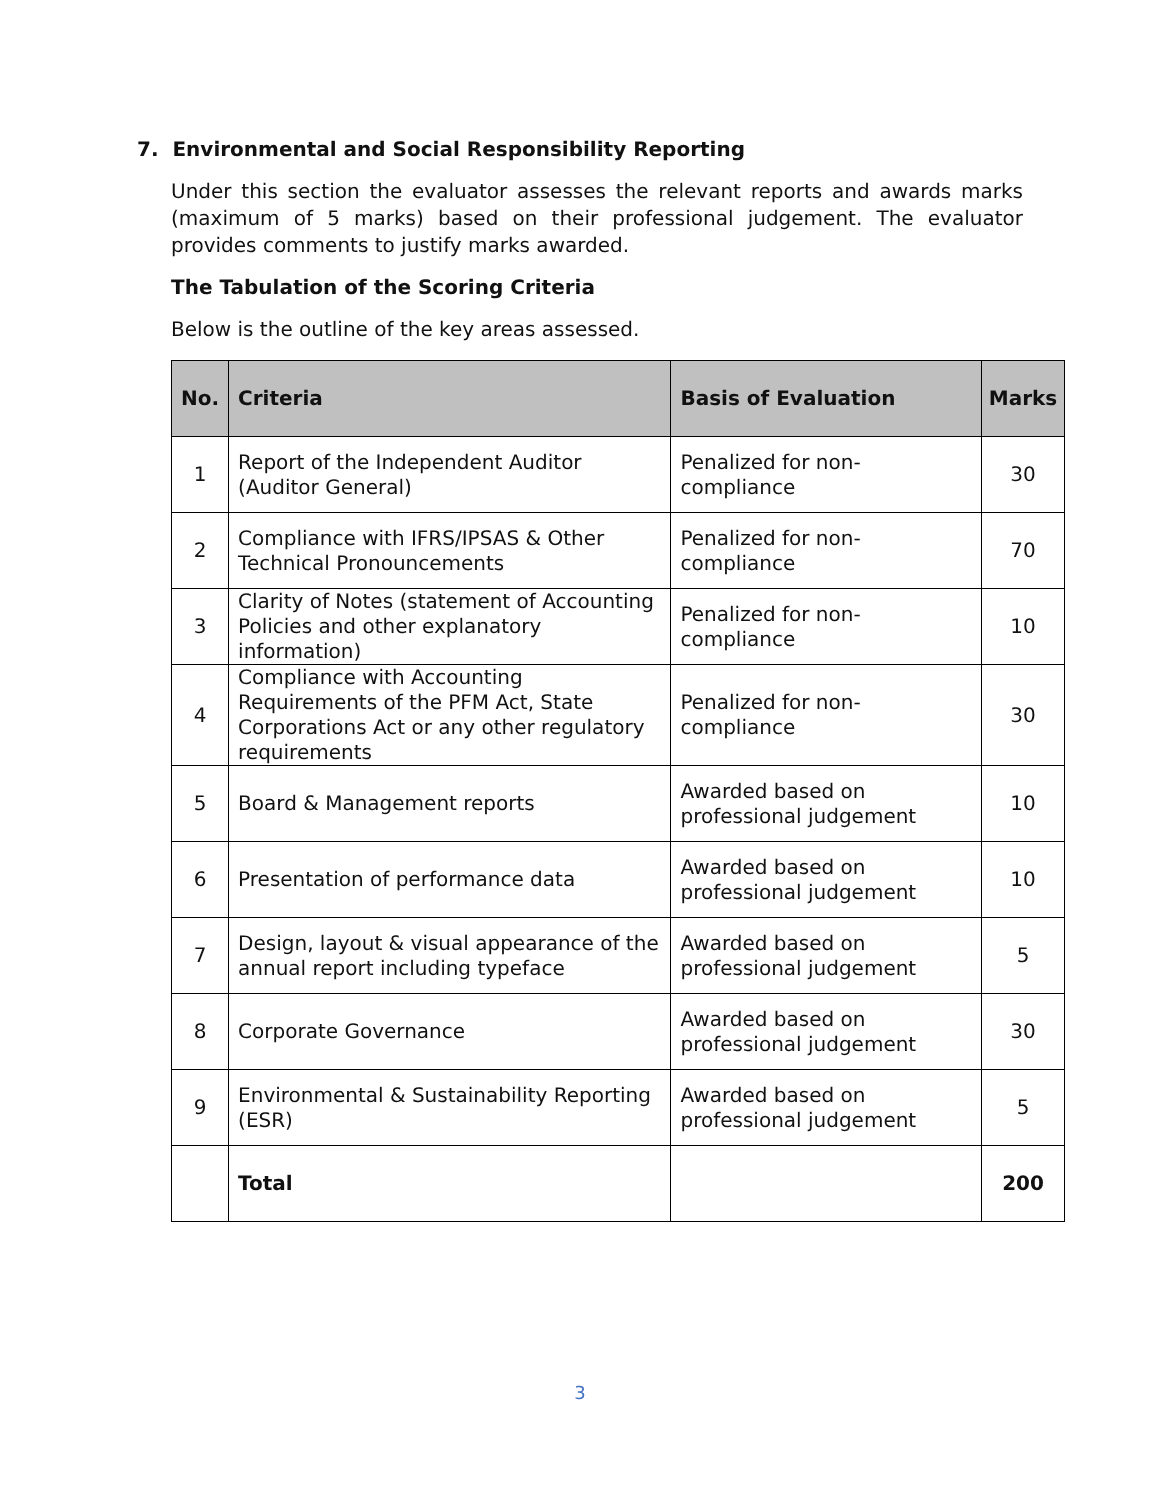7. Environmental and Social Responsibility Reporting
Under this section the evaluator assesses the relevant reports and awards marks (maximum of 5 marks) based on their professional judgement. The evaluator provides comments to justify marks awarded.
The Tabulation of the Scoring Criteria
Below is the outline of the key areas assessed.
| No. | Criteria | Basis of Evaluation | Marks |
| --- | --- | --- | --- |
| 1 | Report of the Independent Auditor (Auditor General) | Penalized for non- compliance | 30 |
| 2 | Compliance with IFRS/IPSAS & Other Technical Pronouncements | Penalized for non- compliance | 70 |
| 3 | Clarity of Notes (statement of Accounting Policies and other explanatory information) | Penalized for non- compliance | 10 |
| 4 | Compliance with Accounting Requirements of the PFM Act, State Corporations Act or any other regulatory requirements | Penalized for non- compliance | 30 |
| 5 | Board & Management reports | Awarded based on professional judgement | 10 |
| 6 | Presentation of performance data | Awarded based on professional judgement | 10 |
| 7 | Design, layout & visual appearance of the annual report including typeface | Awarded based on professional judgement | 5 |
| 8 | Corporate Governance | Awarded based on professional judgement | 30 |
| 9 | Environmental & Sustainability Reporting (ESR) | Awarded based on professional judgement | 5 |
| | Total | | 200 |
3